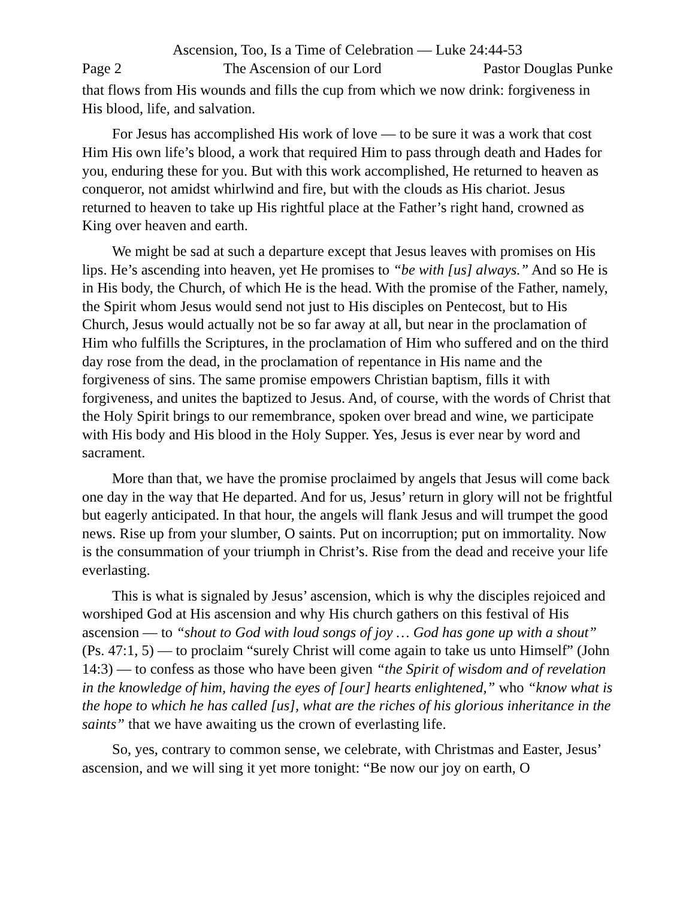Ascension, Too, Is a Time of Celebration — Luke 24:44-53
Page 2 The Ascension of our Lord Pastor Douglas Punke
that flows from His wounds and fills the cup from which we now drink: forgiveness in His blood, life, and salvation.
For Jesus has accomplished His work of love — to be sure it was a work that cost Him His own life’s blood, a work that required Him to pass through death and Hades for you, enduring these for you. But with this work accomplished, He returned to heaven as conqueror, not amidst whirlwind and fire, but with the clouds as His chariot. Jesus returned to heaven to take up His rightful place at the Father’s right hand, crowned as King over heaven and earth.
We might be sad at such a departure except that Jesus leaves with promises on His lips. He’s ascending into heaven, yet He promises to “be with [us] always.” And so He is in His body, the Church, of which He is the head. With the promise of the Father, namely, the Spirit whom Jesus would send not just to His disciples on Pentecost, but to His Church, Jesus would actually not be so far away at all, but near in the proclamation of Him who fulfills the Scriptures, in the proclamation of Him who suffered and on the third day rose from the dead, in the proclamation of repentance in His name and the forgiveness of sins. The same promise empowers Christian baptism, fills it with forgiveness, and unites the baptized to Jesus. And, of course, with the words of Christ that the Holy Spirit brings to our remembrance, spoken over bread and wine, we participate with His body and His blood in the Holy Supper. Yes, Jesus is ever near by word and sacrament.
More than that, we have the promise proclaimed by angels that Jesus will come back one day in the way that He departed. And for us, Jesus’ return in glory will not be frightful but eagerly anticipated. In that hour, the angels will flank Jesus and will trumpet the good news. Rise up from your slumber, O saints. Put on incorruption; put on immortality. Now is the consummation of your triumph in Christ’s. Rise from the dead and receive your life everlasting.
This is what is signaled by Jesus’ ascension, which is why the disciples rejoiced and worshiped God at His ascension and why His church gathers on this festival of His ascension — to “shout to God with loud songs of joy … God has gone up with a shout” (Ps. 47:1, 5) — to proclaim “surely Christ will come again to take us unto Himself” (John 14:3) — to confess as those who have been given “the Spirit of wisdom and of revelation in the knowledge of him, having the eyes of [our] hearts enlightened,” who “know what is the hope to which he has called [us], what are the riches of his glorious inheritance in the saints” that we have awaiting us the crown of everlasting life.
So, yes, contrary to common sense, we celebrate, with Christmas and Easter, Jesus’ ascension, and we will sing it yet more tonight: “Be now our joy on earth, O